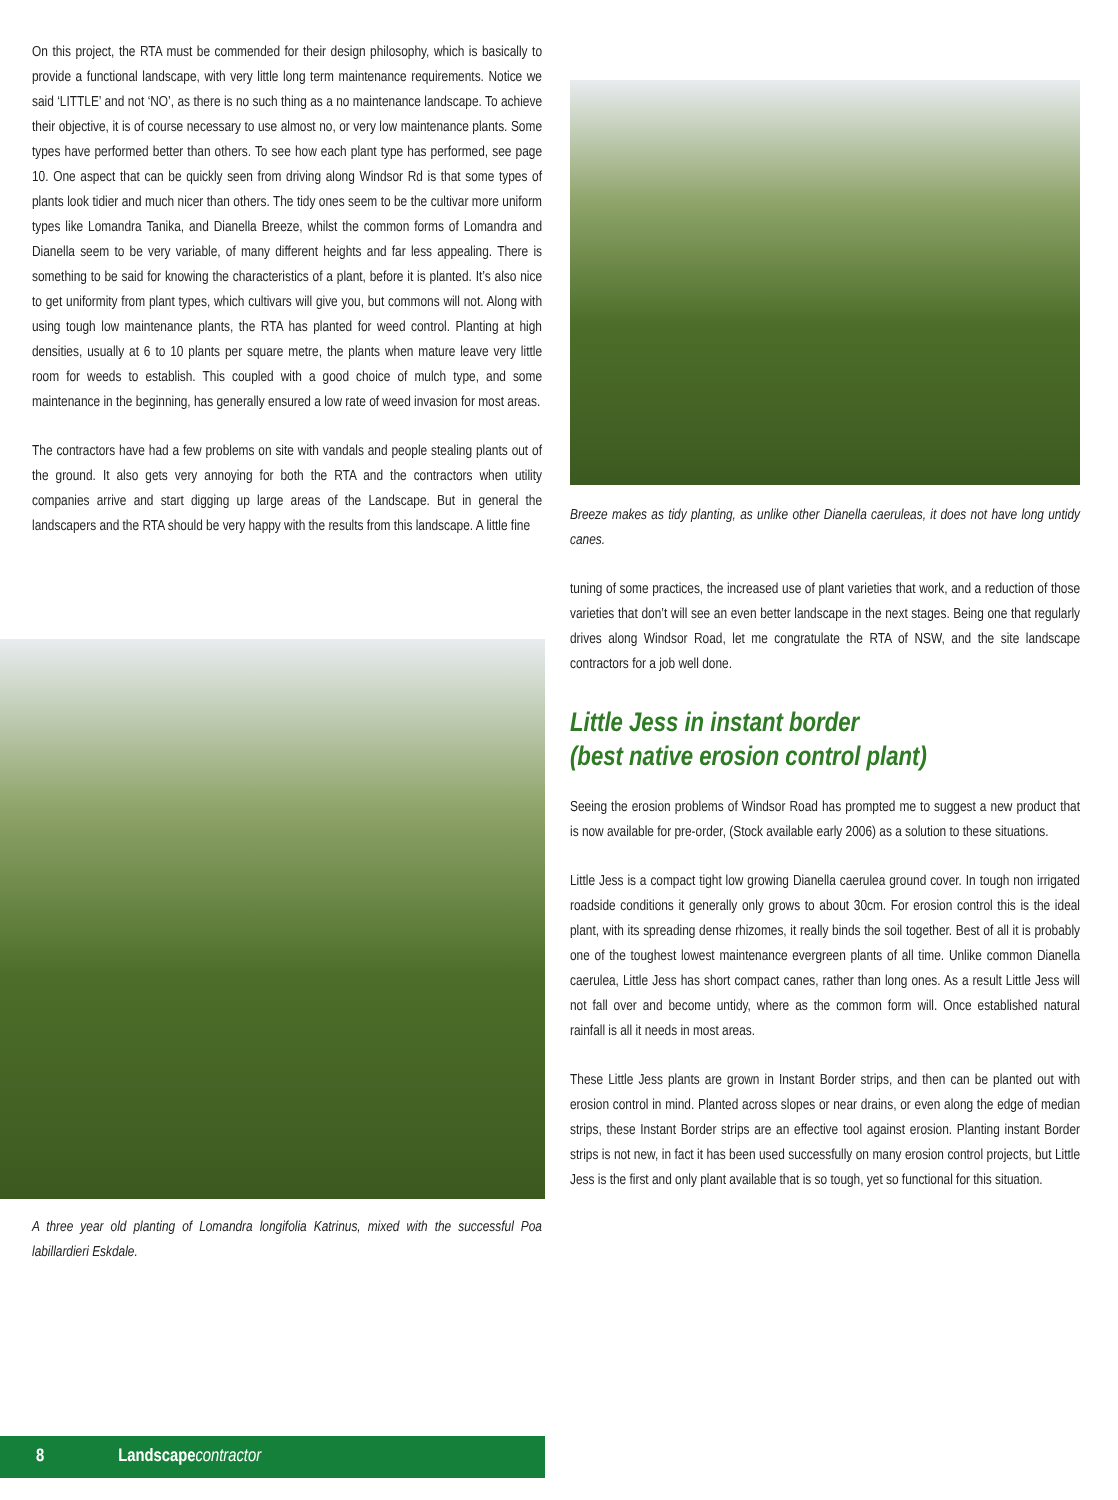On this project, the RTA must be commended for their design philosophy, which is basically to provide a functional landscape, with very little long term maintenance requirements. Notice we said ‘LITTLE’ and not ‘NO’, as there is no such thing as a no maintenance landscape. To achieve their objective, it is of course necessary to use almost no, or very low maintenance plants. Some types have performed better than others. To see how each plant type has performed, see page 10. One aspect that can be quickly seen from driving along Windsor Rd is that some types of plants look tidier and much nicer than others. The tidy ones seem to be the cultivar more uniform types like Lomandra Tanika, and Dianella Breeze, whilst the common forms of Lomandra and Dianella seem to be very variable, of many different heights and far less appealing. There is something to be said for knowing the characteristics of a plant, before it is planted. It’s also nice to get uniformity from plant types, which cultivars will give you, but commons will not. Along with using tough low maintenance plants, the RTA has planted for weed control. Planting at high densities, usually at 6 to 10 plants per square metre, the plants when mature leave very little room for weeds to establish. This coupled with a good choice of mulch type, and some maintenance in the beginning, has generally ensured a low rate of weed invasion for most areas.
The contractors have had a few problems on site with vandals and people stealing plants out of the ground. It also gets very annoying for both the RTA and the contractors when utility companies arrive and start digging up large areas of the Landscape. But in general the landscapers and the RTA should be very happy with the results from this landscape. A little fine
A three year old planting of Lomandra longifolia Katrinus, mixed with the successful Poa labillardieri Eskdale.
Breeze makes as tidy planting, as unlike other Dianella caeruleas, it does not have long untidy canes.
tuning of some practices, the increased use of plant varieties that work, and a reduction of those varieties that don’t will see an even better landscape in the next stages. Being one that regularly drives along Windsor Road, let me congratulate the RTA of NSW, and the site landscape contractors for a job well done.
Little Jess in instant border
(best native erosion control plant)
Seeing the erosion problems of Windsor Road has prompted me to suggest a new product that is now available for pre-order, (Stock available early 2006) as a solution to these situations.
Little Jess is a compact tight low growing Dianella caerulea ground cover. In tough non irrigated roadside conditions it generally only grows to about 30cm. For erosion control this is the ideal plant, with its spreading dense rhizomes, it really binds the soil together. Best of all it is probably one of the toughest lowest maintenance evergreen plants of all time. Unlike common Dianella caerulea, Little Jess has short compact canes, rather than long ones. As a result Little Jess will not fall over and become untidy, where as the common form will. Once established natural rainfall is all it needs in most areas.
These Little Jess plants are grown in Instant Border strips, and then can be planted out with erosion control in mind. Planted across slopes or near drains, or even along the edge of median strips, these Instant Border strips are an effective tool against erosion. Planting instant Border strips is not new, in fact it has been used successfully on many erosion control projects, but Little Jess is the first and only plant available that is so tough, yet so functional for this situation.
8 Landscapecontractor